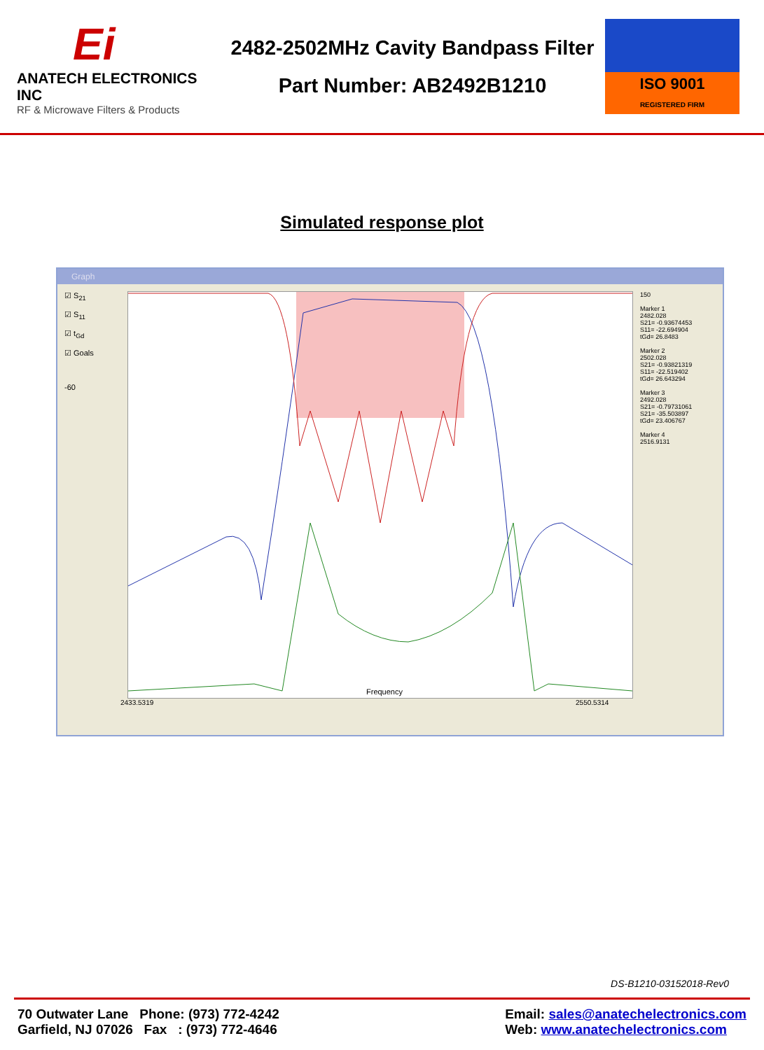Ei
ANATECH ELECTRONICS INC
RF & Microwave Filters & Products
2482-2502MHz Cavity Bandpass Filter
Part Number: AB2492B1210
ISO 9001
REGISTERED FIRM
Simulated response plot
Graph
☑ S<sub>21</sub>
☑ S<sub>11</sub>
☑ t<sub>Gd</sub>
☑ Goals
-60
Frequency
150
Marker 1
2482.028
S21= -0.93674453
S11= -22.694904
tGd= 26.8483
Marker 2
2502.028
S21= -0.93821319
S11= -22.519402
tGd= 26.643294
Marker 3
2492.028
S21= -0.79731061
S21= -35.503897
tGd= 23.406767
Marker 4
2516.9131
2433.5319 2550.5314
DS-B1210-03152018-Rev0
70 Outwater Lane Phone: (973) 772-4242
Garfield, NJ 07026 Fax : (973) 772-4646
Email: sales@anatechelectronics.com
Web: www.anatechelectronics.com